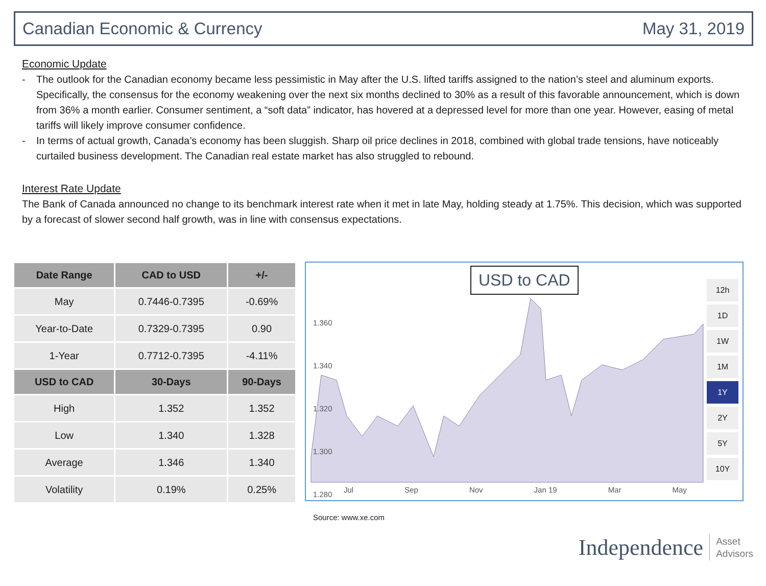Canadian Economic & Currency May 31, 2019
Economic Update
- The outlook for the Canadian economy became less pessimistic in May after the U.S. lifted tariffs assigned to the nation’s steel and aluminum exports. Specifically, the consensus for the economy weakening over the next six months declined to 30% as a result of this favorable announcement, which is down from 36% a month earlier. Consumer sentiment, a “soft data” indicator, has hovered at a depressed level for more than one year. However, easing of metal tariffs will likely improve consumer confidence.
- In terms of actual growth, Canada’s economy has been sluggish. Sharp oil price declines in 2018, combined with global trade tensions, have noticeably curtailed business development. The Canadian real estate market has also struggled to rebound.
Interest Rate Update
The Bank of Canada announced no change to its benchmark interest rate when it met in late May, holding steady at 1.75%. This decision, which was supported by a forecast of slower second half growth, was in line with consensus expectations.
| Date Range | CAD to USD | +/- |
| --- | --- | --- |
| May | 0.7446-0.7395 | -0.69% |
| Year-to-Date | 0.7329-0.7395 | 0.90 |
| 1-Year | 0.7712-0.7395 | -4.11% |
| USD to CAD | 30-Days | 90-Days |
| High | 1.352 | 1.352 |
| Low | 1.340 | 1.328 |
| Average | 1.346 | 1.340 |
| Volatility | 0.19% | 0.25% |
USD to CAD
1.360
1.340
1.320
1.300
1.280
Jul Sep Nov Jan 19 Mar May
12h
1D
1W
1M
1Y
2Y
5Y
10Y
Source: www.xe.com
Independence Asset
Advisors